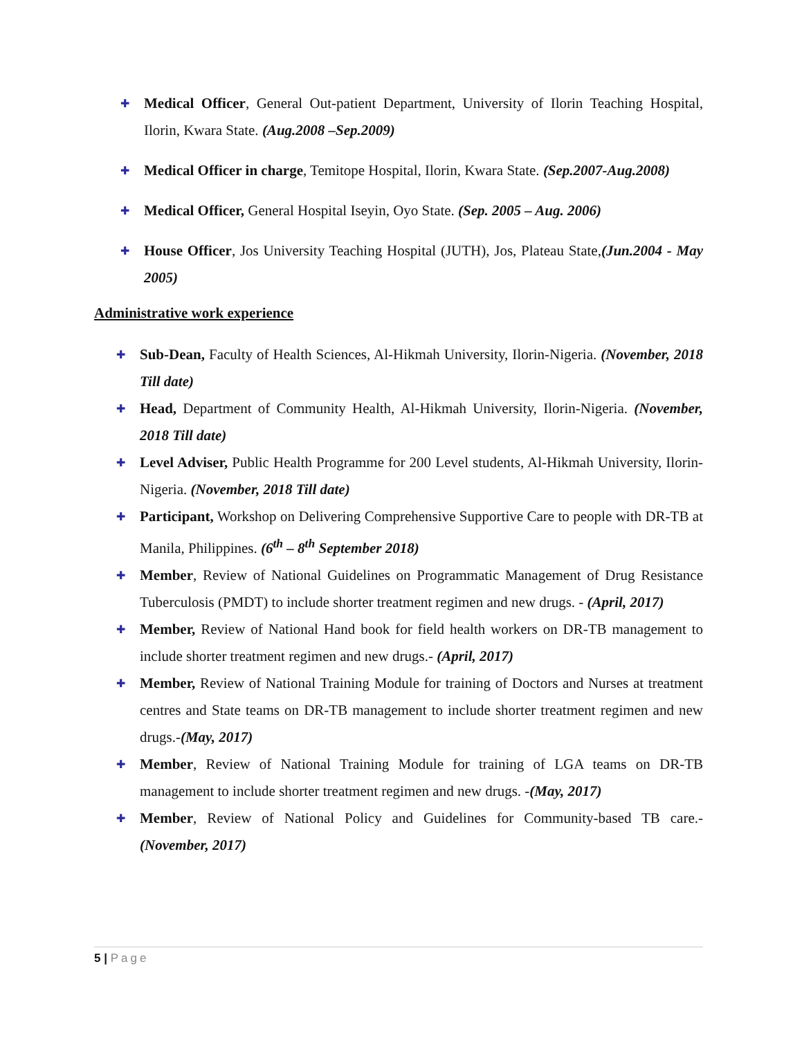✚ Medical Officer, General Out-patient Department, University of Ilorin Teaching Hospital, Ilorin, Kwara State. (Aug.2008 –Sep.2009)
✚ Medical Officer in charge, Temitope Hospital, Ilorin, Kwara State. (Sep.2007-Aug.2008)
✚ Medical Officer, General Hospital Iseyin, Oyo State. (Sep. 2005 – Aug. 2006)
✚ House Officer, Jos University Teaching Hospital (JUTH), Jos, Plateau State,(Jun.2004 - May 2005)
Administrative work experience
✚ Sub-Dean, Faculty of Health Sciences, Al-Hikmah University, Ilorin-Nigeria. (November, 2018 Till date)
✚ Head, Department of Community Health, Al-Hikmah University, Ilorin-Nigeria. (November, 2018 Till date)
✚ Level Adviser, Public Health Programme for 200 Level students, Al-Hikmah University, Ilorin-Nigeria. (November, 2018 Till date)
✚ Participant, Workshop on Delivering Comprehensive Supportive Care to people with DR-TB at Manila, Philippines. (6<sup>th</sup> – 8<sup>th</sup> September 2018)
✚ Member, Review of National Guidelines on Programmatic Management of Drug Resistance Tuberculosis (PMDT) to include shorter treatment regimen and new drugs. - (April, 2017)
✚ Member, Review of National Hand book for field health workers on DR-TB management to include shorter treatment regimen and new drugs.- (April, 2017)
✚ Member, Review of National Training Module for training of Doctors and Nurses at treatment centres and State teams on DR-TB management to include shorter treatment regimen and new drugs.-(May, 2017)
✚ Member, Review of National Training Module for training of LGA teams on DR-TB management to include shorter treatment regimen and new drugs. -(May, 2017)
✚ Member, Review of National Policy and Guidelines for Community-based TB care.- (November, 2017)
5 | Page